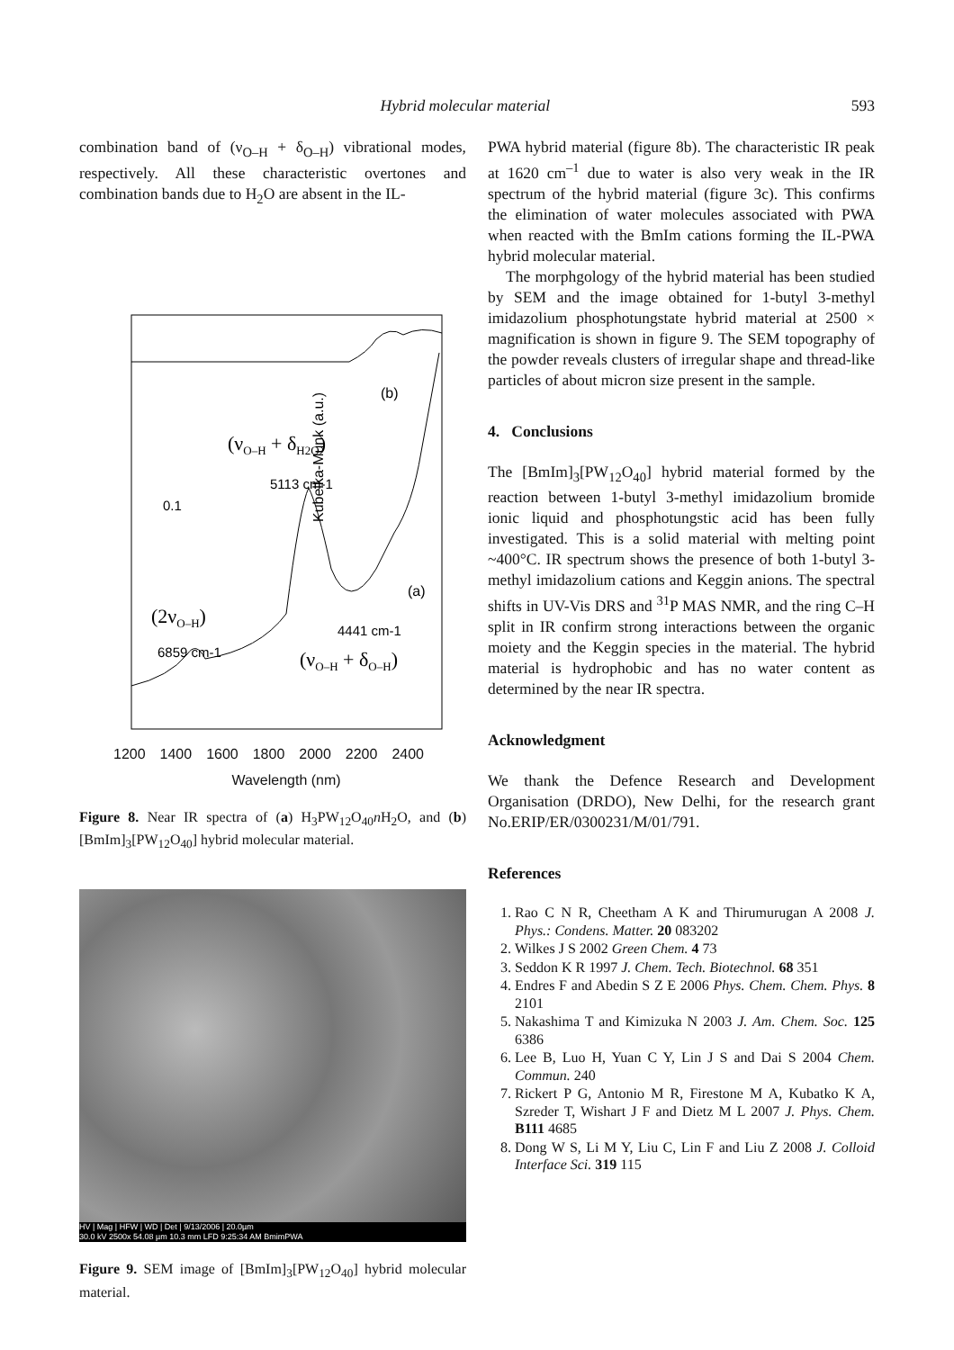Hybrid molecular material 593
combination band of (ν<sub>O–H</sub> + δ<sub>O–H</sub>) vibrational modes, respectively. All these characteristic overtones and combination bands due to H<sub>2</sub>O are absent in the IL-
(b)
(νO–H + δH2O)
5113 cm-1
0.1
(a)
(2νO–H)
4441 cm-1
6859 cm-1
(νO–H + δO–H)
Kubelka-Munk (a.u.)
1200 1400 1600 1800 2000 2200 2400
Wavelength (nm)
Figure 8. Near IR spectra of (a) H<sub>3</sub>PW<sub>12</sub>O<sub>40</sub>n H<sub>2</sub>O, and (b) [BmIm]<sub>3</sub>[PW<sub>12</sub>O<sub>40</sub>] hybrid molecular material.
HV | Mag | HFW | WD | Det | 9/13/2006 | 20.0µm
30.0 kV 2500x 54.08 µm 10.3 mm LFD 9:25:34 AM BmimPWA
Figure 9. SEM image of [BmIm]<sub>3</sub>[PW<sub>12</sub>O<sub>40</sub>] hybrid molecular material.
PWA hybrid material (figure 8b). The characteristic IR peak at 1620 cm<sup>–1</sup> due to water is also very weak in the IR spectrum of the hybrid material (figure 3c). This confirms the elimination of water molecules associated with PWA when reacted with the BmIm cations forming the IL-PWA hybrid molecular material.
The morphgology of the hybrid material has been studied by SEM and the image obtained for 1-butyl 3-methyl imidazolium phosphotungstate hybrid material at 2500 × magnification is shown in figure 9. The SEM topography of the powder reveals clusters of irregular shape and thread-like particles of about micron size present in the sample.
4. Conclusions
The [BmIm]<sub>3</sub>[PW<sub>12</sub>O<sub>40</sub>] hybrid material formed by the reaction between 1-butyl 3-methyl imidazolium bromide ionic liquid and phosphotungstic acid has been fully investigated. This is a solid material with melting point ~400°C. IR spectrum shows the presence of both 1-butyl 3-methyl imidazolium cations and Keggin anions. The spectral shifts in UV-Vis DRS and <sup>31</sup>P MAS NMR, and the ring C–H split in IR confirm strong interactions between the organic moiety and the Keggin species in the material. The hybrid material is hydrophobic and has no water content as determined by the near IR spectra.
Acknowledgment
We thank the Defence Research and Development Organisation (DRDO), New Delhi, for the research grant No.ERIP/ER/0300231/M/01/791.
References
1. Rao C N R, Cheetham A K and Thirumurugan A 2008 J. Phys.: Condens. Matter. 20 083202
2. Wilkes J S 2002 Green Chem. 4 73
3. Seddon K R 1997 J. Chem. Tech. Biotechnol. 68 351
4. Endres F and Abedin S Z E 2006 Phys. Chem. Chem. Phys. 8 2101
5. Nakashima T and Kimizuka N 2003 J. Am. Chem. Soc. 125 6386
6. Lee B, Luo H, Yuan C Y, Lin J S and Dai S 2004 Chem. Commun. 240
7. Rickert P G, Antonio M R, Firestone M A, Kubatko K A, Szreder T, Wishart J F and Dietz M L 2007 J. Phys. Chem. B111 4685
8. Dong W S, Li M Y, Liu C, Lin F and Liu Z 2008 J. Colloid Interface Sci. 319 115